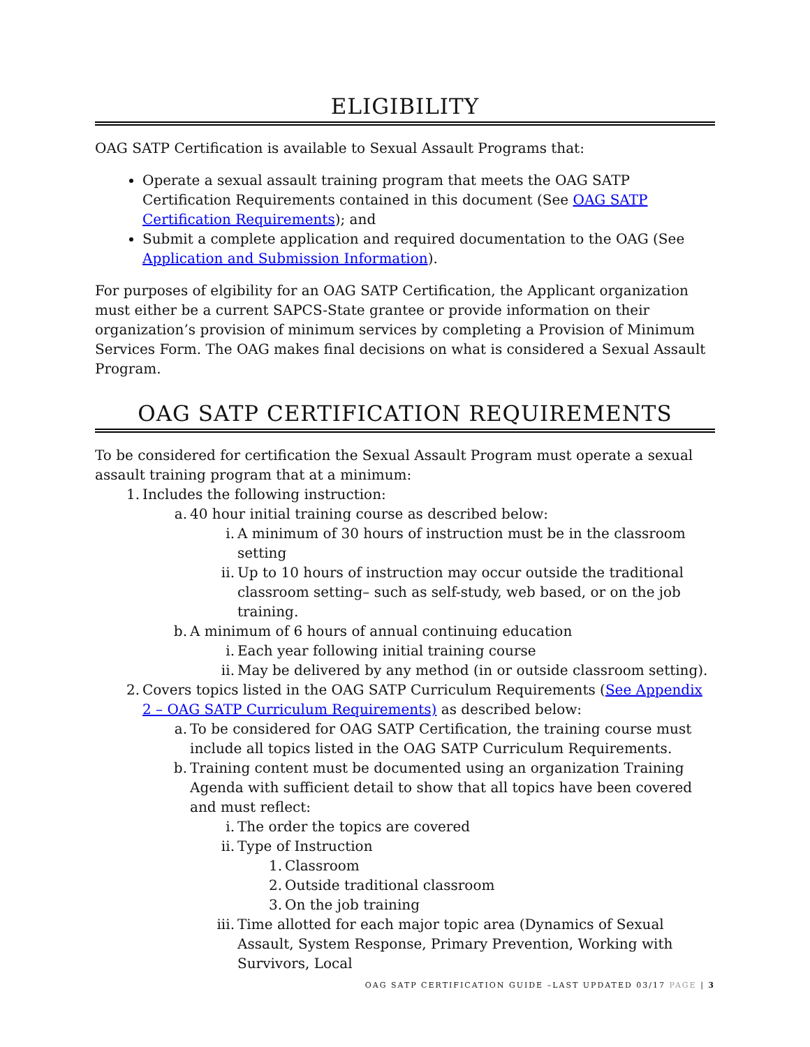ELIGIBILITY
OAG SATP Certification is available to Sexual Assault Programs that:
Operate a sexual assault training program that meets the OAG SATP Certification Requirements contained in this document (See OAG SATP Certification Requirements); and
Submit a complete application and required documentation to the OAG (See Application and Submission Information).
For purposes of elgibility for an OAG SATP Certification, the Applicant organization must either be a current SAPCS-State grantee or provide information on their organization’s provision of minimum services by completing a Provision of Minimum Services Form. The OAG makes final decisions on what is considered a Sexual Assault Program.
OAG SATP CERTIFICATION REQUIREMENTS
To be considered for certification the Sexual Assault Program must operate a sexual assault training program that at a minimum:
1. Includes the following instruction:
a. 40 hour initial training course as described below:
i. A minimum of 30 hours of instruction must be in the classroom setting
ii. Up to 10 hours of instruction may occur outside the traditional classroom setting– such as self-study, web based, or on the job training.
b. A minimum of 6 hours of annual continuing education
i. Each year following initial training course
ii. May be delivered by any method (in or outside classroom setting).
2. Covers topics listed in the OAG SATP Curriculum Requirements (See Appendix 2 – OAG SATP Curriculum Requirements) as described below:
a. To be considered for OAG SATP Certification, the training course must include all topics listed in the OAG SATP Curriculum Requirements.
b. Training content must be documented using an organization Training Agenda with sufficient detail to show that all topics have been covered and must reflect:
i. The order the topics are covered
ii. Type of Instruction
1. Classroom
2. Outside traditional classroom
3. On the job training
iii. Time allotted for each major topic area (Dynamics of Sexual Assault, System Response, Primary Prevention, Working with Survivors, Local
OAG SATP CERTIFICATION GUIDE –LAST UPDATED 03/17 PAGE | 3